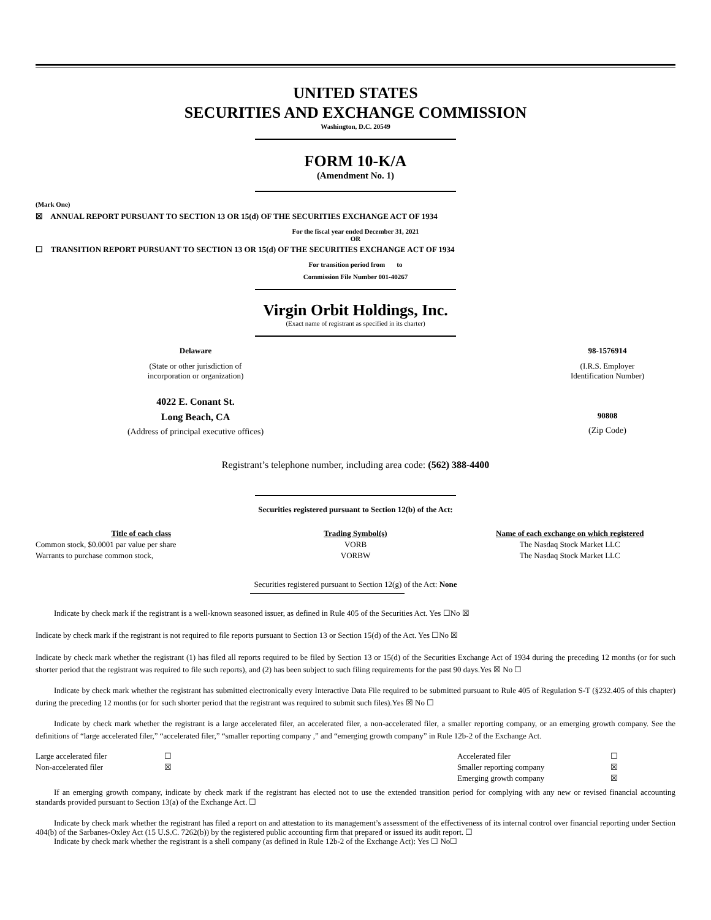UNITED STATES
SECURITIES AND EXCHANGE COMMISSION
Washington, D.C. 20549
FORM 10-K/A
(Amendment No. 1)
(Mark One)
☒ ANNUAL REPORT PURSUANT TO SECTION 13 OR 15(d) OF THE SECURITIES EXCHANGE ACT OF 1934
For the fiscal year ended December 31, 2021
OR
☐ TRANSITION REPORT PURSUANT TO SECTION 13 OR 15(d) OF THE SECURITIES EXCHANGE ACT OF 1934
For transition period from to
Commission File Number 001-40267
Virgin Orbit Holdings, Inc.
(Exact name of registrant as specified in its charter)
| Delaware | 98-1576914 |
| (State or other jurisdiction of incorporation or organization) | (I.R.S. Employer Identification Number) |
| 4022 E. Conant St. | |
| Long Beach, CA | 90808 |
| (Address of principal executive offices) | (Zip Code) |
Registrant’s telephone number, including area code: (562) 388-4400
Securities registered pursuant to Section 12(b) of the Act:
| Title of each class | Trading Symbol(s) | Name of each exchange on which registered |
| --- | --- | --- |
| Common stock, $0.0001 par value per share | VORB | The Nasdaq Stock Market LLC |
| Warrants to purchase common stock, | VORBW | The Nasdaq Stock Market LLC |
Securities registered pursuant to Section 12(g) of the Act: None
Indicate by check mark if the registrant is a well-known seasoned issuer, as defined in Rule 405 of the Securities Act. Yes ☐No ☒
Indicate by check mark if the registrant is not required to file reports pursuant to Section 13 or Section 15(d) of the Act. Yes ☐No ☒
Indicate by check mark whether the registrant (1) has filed all reports required to be filed by Section 13 or 15(d) of the Securities Exchange Act of 1934 during the preceding 12 months (or for such shorter period that the registrant was required to file such reports), and (2) has been subject to such filing requirements for the past 90 days.Yes ☒ No ☐
Indicate by check mark whether the registrant has submitted electronically every Interactive Data File required to be submitted pursuant to Rule 405 of Regulation S-T (§232.405 of this chapter) during the preceding 12 months (or for such shorter period that the registrant was required to submit such files).Yes ☒ No ☐
Indicate by check mark whether the registrant is a large accelerated filer, an accelerated filer, a non-accelerated filer, a smaller reporting company, or an emerging growth company. See the definitions of “large accelerated filer,” “accelerated filer,” “smaller reporting company ,” and “emerging growth company” in Rule 12b-2 of the Exchange Act.
| Large accelerated filer | ☐ | Accelerated filer | ☐ |
| Non-accelerated filer | ☒ | Smaller reporting company | ☒ |
| | | Emerging growth company | ☒ |
If an emerging growth company, indicate by check mark if the registrant has elected not to use the extended transition period for complying with any new or revised financial accounting standards provided pursuant to Section 13(a) of the Exchange Act. ☐
Indicate by check mark whether the registrant has filed a report on and attestation to its management’s assessment of the effectiveness of its internal control over financial reporting under Section 404(b) of the Sarbanes-Oxley Act (15 U.S.C. 7262(b)) by the registered public accounting firm that prepared or issued its audit report. ☐
Indicate by check mark whether the registrant is a shell company (as defined in Rule 12b-2 of the Exchange Act): Yes ☐ No☐